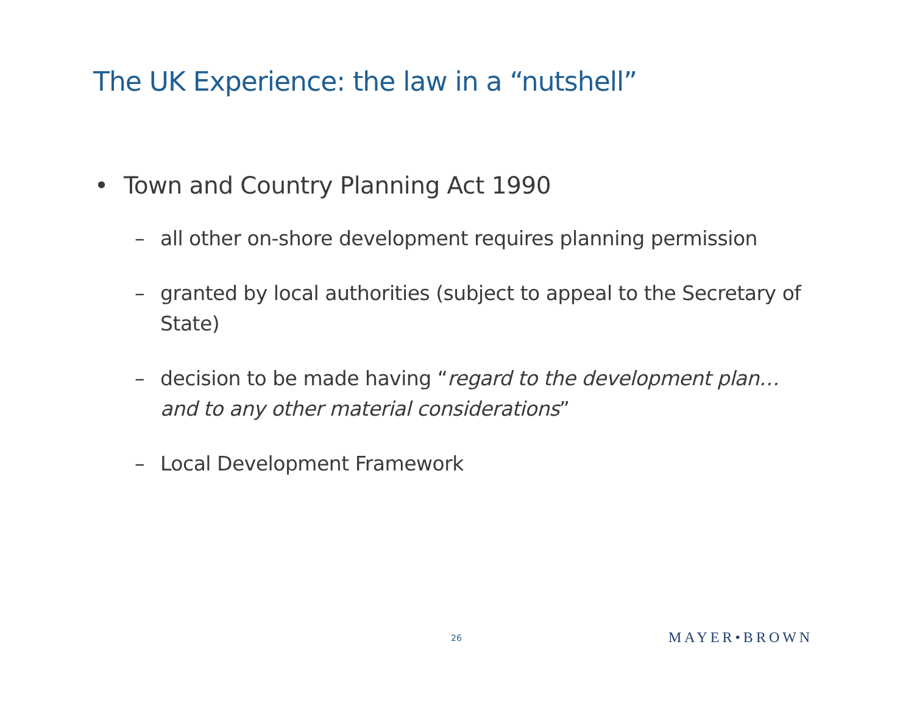The UK Experience: the law in a “nutshell”
• Town and Country Planning Act 1990
– all other on-shore development requires planning permission
– granted by local authorities (subject to appeal to the Secretary of State)
– decision to be made having “regard to the development plan… and to any other material considerations”
– Local Development Framework
26 MAYER•BROWN